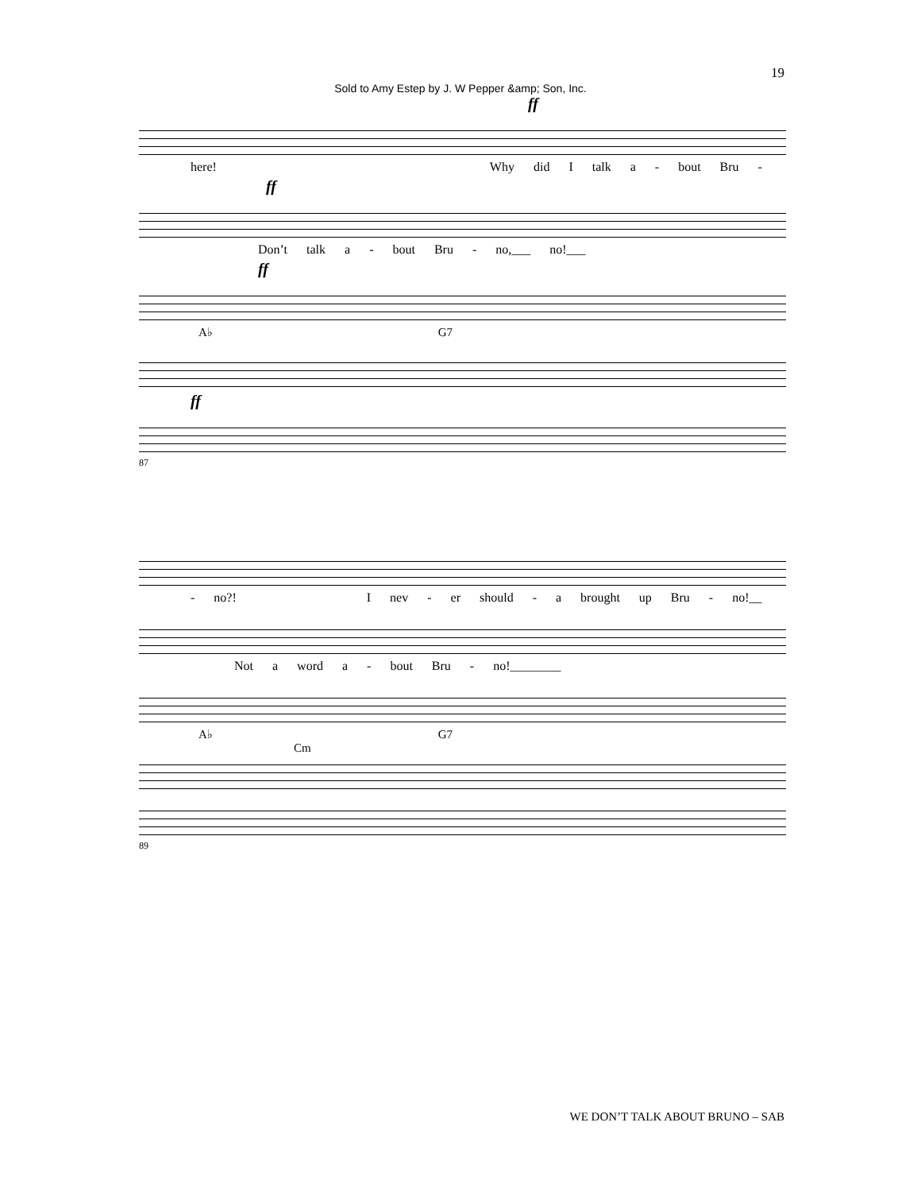19
Sold to Amy Estep by J. W Pepper &amp; Son, Inc.
ff
here! Why did I talk a - bout Bru -
ff
Don’t talk a - bout Bru - no,___ no!___
ff
A♭ G7
ff
87
- no?! I nev - er should - a brought up Bru - no!__
Not a word a - bout Bru - no!________
A♭ G7 Cm
89
WE DON’T TALK ABOUT BRUNO – SAB